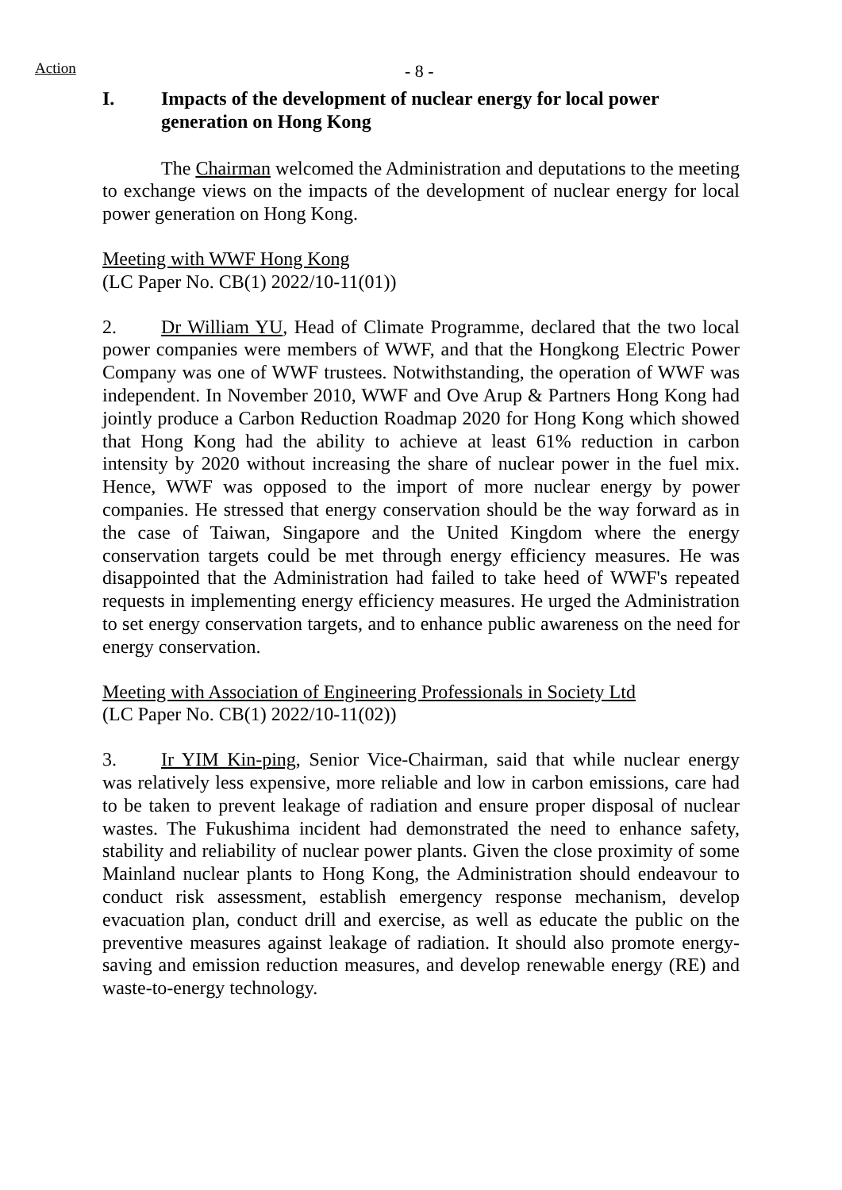Action - 8 -
I. Impacts of the development of nuclear energy for local power generation on Hong Kong
The Chairman welcomed the Administration and deputations to the meeting to exchange views on the impacts of the development of nuclear energy for local power generation on Hong Kong.
Meeting with WWF Hong Kong
(LC Paper No. CB(1) 2022/10-11(01))
2. Dr William YU, Head of Climate Programme, declared that the two local power companies were members of WWF, and that the Hongkong Electric Power Company was one of WWF trustees. Notwithstanding, the operation of WWF was independent. In November 2010, WWF and Ove Arup & Partners Hong Kong had jointly produce a Carbon Reduction Roadmap 2020 for Hong Kong which showed that Hong Kong had the ability to achieve at least 61% reduction in carbon intensity by 2020 without increasing the share of nuclear power in the fuel mix. Hence, WWF was opposed to the import of more nuclear energy by power companies. He stressed that energy conservation should be the way forward as in the case of Taiwan, Singapore and the United Kingdom where the energy conservation targets could be met through energy efficiency measures. He was disappointed that the Administration had failed to take heed of WWF's repeated requests in implementing energy efficiency measures. He urged the Administration to set energy conservation targets, and to enhance public awareness on the need for energy conservation.
Meeting with Association of Engineering Professionals in Society Ltd
(LC Paper No. CB(1) 2022/10-11(02))
3. Ir YIM Kin-ping, Senior Vice-Chairman, said that while nuclear energy was relatively less expensive, more reliable and low in carbon emissions, care had to be taken to prevent leakage of radiation and ensure proper disposal of nuclear wastes. The Fukushima incident had demonstrated the need to enhance safety, stability and reliability of nuclear power plants. Given the close proximity of some Mainland nuclear plants to Hong Kong, the Administration should endeavour to conduct risk assessment, establish emergency response mechanism, develop evacuation plan, conduct drill and exercise, as well as educate the public on the preventive measures against leakage of radiation. It should also promote energy-saving and emission reduction measures, and develop renewable energy (RE) and waste-to-energy technology.